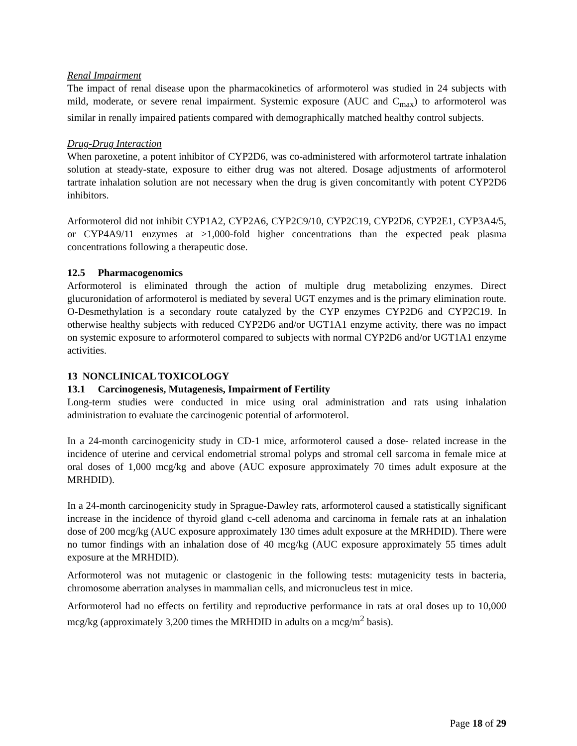Renal Impairment
The impact of renal disease upon the pharmacokinetics of arformoterol was studied in 24 subjects with mild, moderate, or severe renal impairment. Systemic exposure (AUC and C<sub>max</sub>) to arformoterol was similar in renally impaired patients compared with demographically matched healthy control subjects.
Drug-Drug Interaction
When paroxetine, a potent inhibitor of CYP2D6, was co-administered with arformoterol tartrate inhalation solution at steady-state, exposure to either drug was not altered. Dosage adjustments of arformoterol tartrate inhalation solution are not necessary when the drug is given concomitantly with potent CYP2D6 inhibitors.
Arformoterol did not inhibit CYP1A2, CYP2A6, CYP2C9/10, CYP2C19, CYP2D6, CYP2E1, CYP3A4/5, or CYP4A9/11 enzymes at >1,000-fold higher concentrations than the expected peak plasma concentrations following a therapeutic dose.
12.5 Pharmacogenomics
Arformoterol is eliminated through the action of multiple drug metabolizing enzymes. Direct glucuronidation of arformoterol is mediated by several UGT enzymes and is the primary elimination route. O-Desmethylation is a secondary route catalyzed by the CYP enzymes CYP2D6 and CYP2C19. In otherwise healthy subjects with reduced CYP2D6 and/or UGT1A1 enzyme activity, there was no impact on systemic exposure to arformoterol compared to subjects with normal CYP2D6 and/or UGT1A1 enzyme activities.
13 NONCLINICAL TOXICOLOGY
13.1 Carcinogenesis, Mutagenesis, Impairment of Fertility
Long-term studies were conducted in mice using oral administration and rats using inhalation administration to evaluate the carcinogenic potential of arformoterol.
In a 24-month carcinogenicity study in CD-1 mice, arformoterol caused a dose- related increase in the incidence of uterine and cervical endometrial stromal polyps and stromal cell sarcoma in female mice at oral doses of 1,000 mcg/kg and above (AUC exposure approximately 70 times adult exposure at the MRHDID).
In a 24-month carcinogenicity study in Sprague-Dawley rats, arformoterol caused a statistically significant increase in the incidence of thyroid gland c-cell adenoma and carcinoma in female rats at an inhalation dose of 200 mcg/kg (AUC exposure approximately 130 times adult exposure at the MRHDID). There were no tumor findings with an inhalation dose of 40 mcg/kg (AUC exposure approximately 55 times adult exposure at the MRHDID).
Arformoterol was not mutagenic or clastogenic in the following tests: mutagenicity tests in bacteria, chromosome aberration analyses in mammalian cells, and micronucleus test in mice.
Arformoterol had no effects on fertility and reproductive performance in rats at oral doses up to 10,000 mcg/kg (approximately 3,200 times the MRHDID in adults on a mcg/m<sup>2</sup> basis).
Page 18 of 29